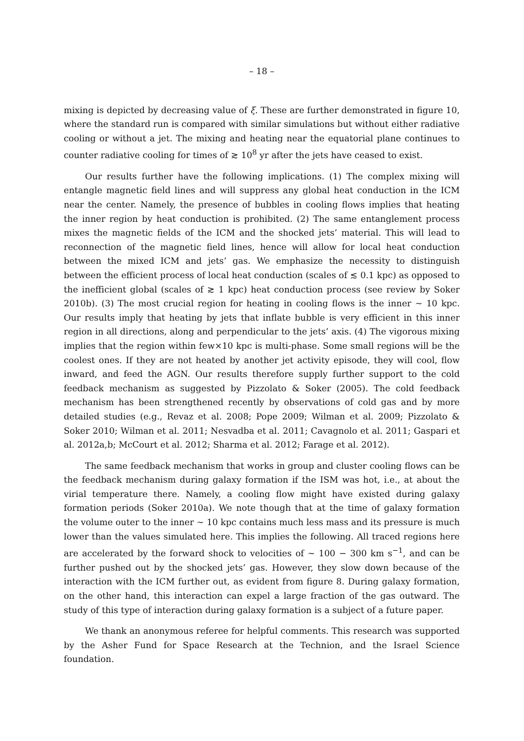– 18 –
mixing is depicted by decreasing value of ξ. These are further demonstrated in figure 10, where the standard run is compared with similar simulations but without either radiative cooling or without a jet. The mixing and heating near the equatorial plane continues to counter radiative cooling for times of ≳ 10<sup>8</sup> yr after the jets have ceased to exist.
Our results further have the following implications. (1) The complex mixing will entangle magnetic field lines and will suppress any global heat conduction in the ICM near the center. Namely, the presence of bubbles in cooling flows implies that heating the inner region by heat conduction is prohibited. (2) The same entanglement process mixes the magnetic fields of the ICM and the shocked jets’ material. This will lead to reconnection of the magnetic field lines, hence will allow for local heat conduction between the mixed ICM and jets’ gas. We emphasize the necessity to distinguish between the efficient process of local heat conduction (scales of ≲ 0.1 kpc) as opposed to the inefficient global (scales of ≳ 1 kpc) heat conduction process (see review by Soker 2010b). (3) The most crucial region for heating in cooling flows is the inner ∼ 10 kpc. Our results imply that heating by jets that inflate bubble is very efficient in this inner region in all directions, along and perpendicular to the jets’ axis. (4) The vigorous mixing implies that the region within few×10 kpc is multi-phase. Some small regions will be the coolest ones. If they are not heated by another jet activity episode, they will cool, flow inward, and feed the AGN. Our results therefore supply further support to the cold feedback mechanism as suggested by Pizzolato & Soker (2005). The cold feedback mechanism has been strengthened recently by observations of cold gas and by more detailed studies (e.g., Revaz et al. 2008; Pope 2009; Wilman et al. 2009; Pizzolato & Soker 2010; Wilman et al. 2011; Nesvadba et al. 2011; Cavagnolo et al. 2011; Gaspari et al. 2012a,b; McCourt et al. 2012; Sharma et al. 2012; Farage et al. 2012).
The same feedback mechanism that works in group and cluster cooling flows can be the feedback mechanism during galaxy formation if the ISM was hot, i.e., at about the virial temperature there. Namely, a cooling flow might have existed during galaxy formation periods (Soker 2010a). We note though that at the time of galaxy formation the volume outer to the inner ∼ 10 kpc contains much less mass and its pressure is much lower than the values simulated here. This implies the following. All traced regions here are accelerated by the forward shock to velocities of ∼ 100 − 300 km s<sup>−1</sup>, and can be further pushed out by the shocked jets’ gas. However, they slow down because of the interaction with the ICM further out, as evident from figure 8. During galaxy formation, on the other hand, this interaction can expel a large fraction of the gas outward. The study of this type of interaction during galaxy formation is a subject of a future paper.
We thank an anonymous referee for helpful comments. This research was supported by the Asher Fund for Space Research at the Technion, and the Israel Science foundation.